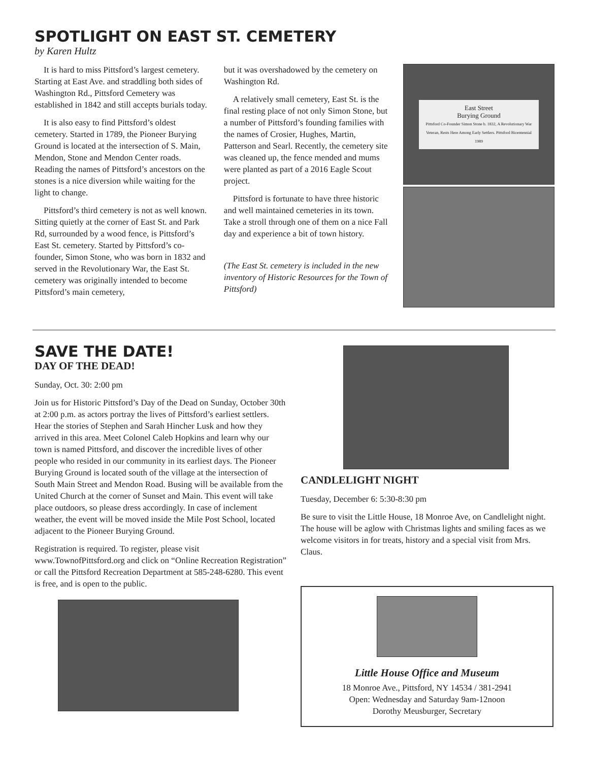SPOTLIGHT ON EAST ST. CEMETERY
by Karen Hultz
It is hard to miss Pittsford’s largest cemetery. Starting at East Ave. and straddling both sides of Washington Rd., Pittsford Cemetery was established in 1842 and still accepts burials today.
It is also easy to find Pittsford’s oldest cemetery. Started in 1789, the Pioneer Burying Ground is located at the intersection of S. Main, Mendon, Stone and Mendon Center roads. Reading the names of Pittsford’s ancestors on the stones is a nice diversion while waiting for the light to change.
Pittsford’s third cemetery is not as well known. Sitting quietly at the corner of East St. and Park Rd, surrounded by a wood fence, is Pittsford’s East St. cemetery. Started by Pittsford’s co-founder, Simon Stone, who was born in 1832 and served in the Revolutionary War, the East St. cemetery was originally intended to become Pittsford’s main cemetery,
but it was overshadowed by the cemetery on Washington Rd.
A relatively small cemetery, East St. is the final resting place of not only Simon Stone, but a number of Pittsford’s founding families with the names of Crosier, Hughes, Martin, Patterson and Searl. Recently, the cemetery site was cleaned up, the fence mended and mums were planted as part of a 2016 Eagle Scout project.
Pittsford is fortunate to have three historic and well maintained cemeteries in its town. Take a stroll through one of them on a nice Fall day and experience a bit of town history.
(The East St. cemetery is included in the new inventory of Historic Resources for the Town of Pittsford)
East Street
Burying Ground
Pittsford Co-Founder Simon Stone b. 1832, A Revolutionary War Veteran, Rests Here Among Early Settlers. Pittsford Bicentennial 1989
SAVE THE DATE!
DAY OF THE DEAD!
Sunday, Oct. 30: 2:00 pm
Join us for Historic Pittsford’s Day of the Dead on Sunday, October 30th at 2:00 p.m. as actors portray the lives of Pittsford’s earliest settlers. Hear the stories of Stephen and Sarah Hincher Lusk and how they arrived in this area. Meet Colonel Caleb Hopkins and learn why our town is named Pittsford, and discover the incredible lives of other people who resided in our community in its earliest days. The Pioneer Burying Ground is located south of the village at the intersection of South Main Street and Mendon Road. Busing will be available from the United Church at the corner of Sunset and Main. This event will take place outdoors, so please dress accordingly. In case of inclement weather, the event will be moved inside the Mile Post School, located adjacent to the Pioneer Burying Ground.
Registration is required. To register, please visit www.TownofPittsford.org and click on “Online Recreation Registration” or call the Pittsford Recreation Department at 585-248-6280. This event is free, and is open to the public.
CANDLELIGHT NIGHT
Tuesday, December 6: 5:30-8:30 pm
Be sure to visit the Little House, 18 Monroe Ave, on Candlelight night. The house will be aglow with Christmas lights and smiling faces as we welcome visitors in for treats, history and a special visit from Mrs. Claus.
Little House Office and Museum
18 Monroe Ave., Pittsford, NY 14534 / 381-2941
Open: Wednesday and Saturday 9am-12noon
Dorothy Meusburger, Secretary